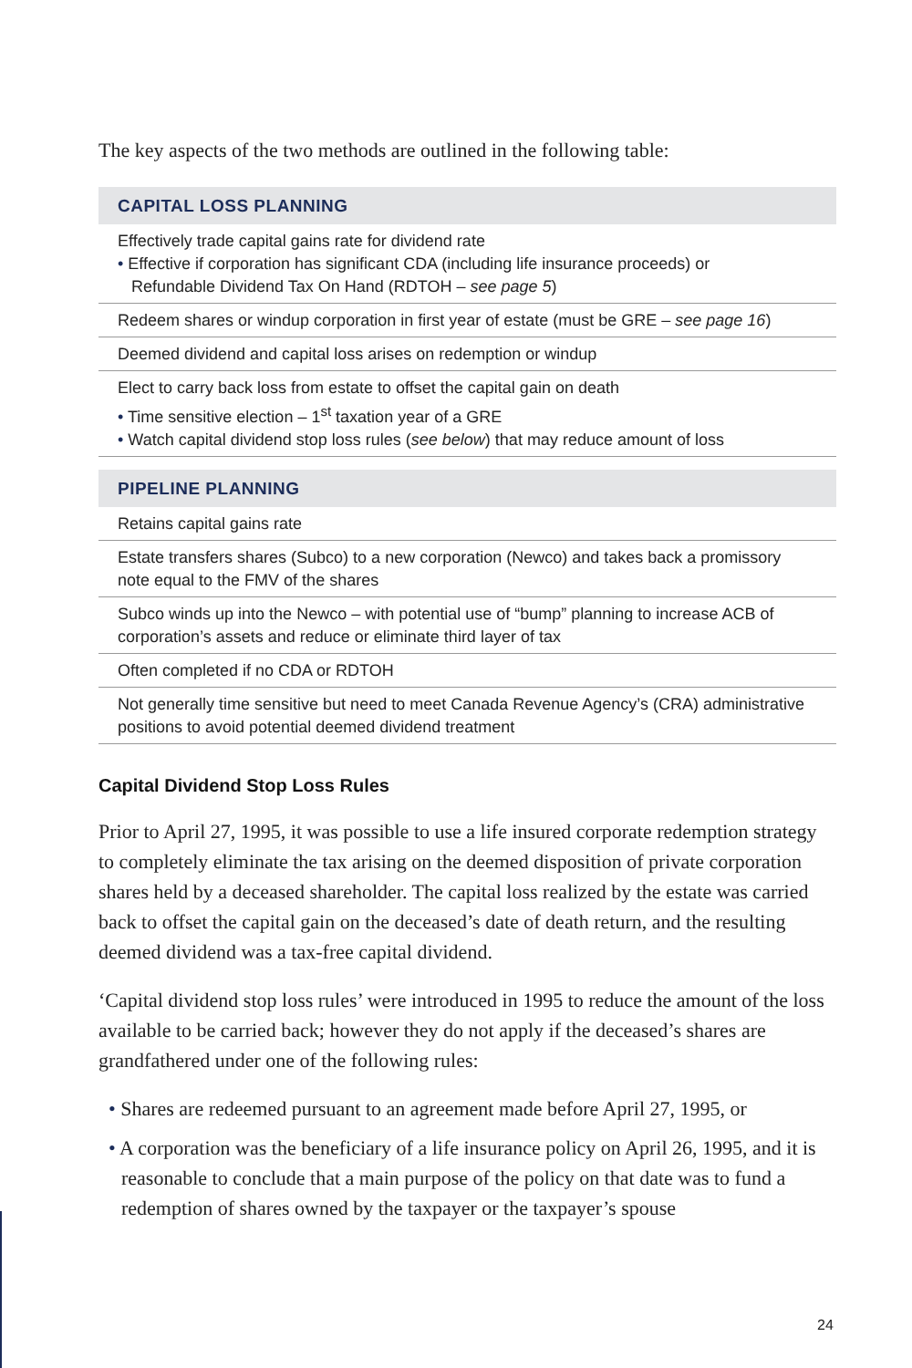The key aspects of the two methods are outlined in the following table:
| CAPITAL LOSS PLANNING |
| --- |
| Effectively trade capital gains rate for dividend rate • Effective if corporation has significant CDA (including life insurance proceeds) or Refundable Dividend Tax On Hand (RDTOH – see page 5 ) |
| Redeem shares or windup corporation in first year of estate (must be GRE – see page 16 ) |
| Deemed dividend and capital loss arises on redemption or windup |
| Elect to carry back loss from estate to offset the capital gain on death • Time sensitive election – 1<sup>st</sup> taxation year of a GRE • Watch capital dividend stop loss rules ( see below ) that may reduce amount of loss |
| PIPELINE PLANNING |
| Retains capital gains rate |
| Estate transfers shares (Subco) to a new corporation (Newco) and takes back a promissory note equal to the FMV of the shares |
| Subco winds up into the Newco – with potential use of “bump” planning to increase ACB of corporation’s assets and reduce or eliminate third layer of tax |
| Often completed if no CDA or RDTOH |
| Not generally time sensitive but need to meet Canada Revenue Agency’s (CRA) administrative positions to avoid potential deemed dividend treatment |
Capital Dividend Stop Loss Rules
Prior to April 27, 1995, it was possible to use a life insured corporate redemption strategy to completely eliminate the tax arising on the deemed disposition of private corporation shares held by a deceased shareholder. The capital loss realized by the estate was carried back to offset the capital gain on the deceased’s date of death return, and the resulting deemed dividend was a tax-free capital dividend.
‘Capital dividend stop loss rules’ were introduced in 1995 to reduce the amount of the loss available to be carried back; however they do not apply if the deceased’s shares are grandfathered under one of the following rules:
• Shares are redeemed pursuant to an agreement made before April 27, 1995, or
• A corporation was the beneficiary of a life insurance policy on April 26, 1995, and it is reasonable to conclude that a main purpose of the policy on that date was to fund a redemption of shares owned by the taxpayer or the taxpayer’s spouse
24